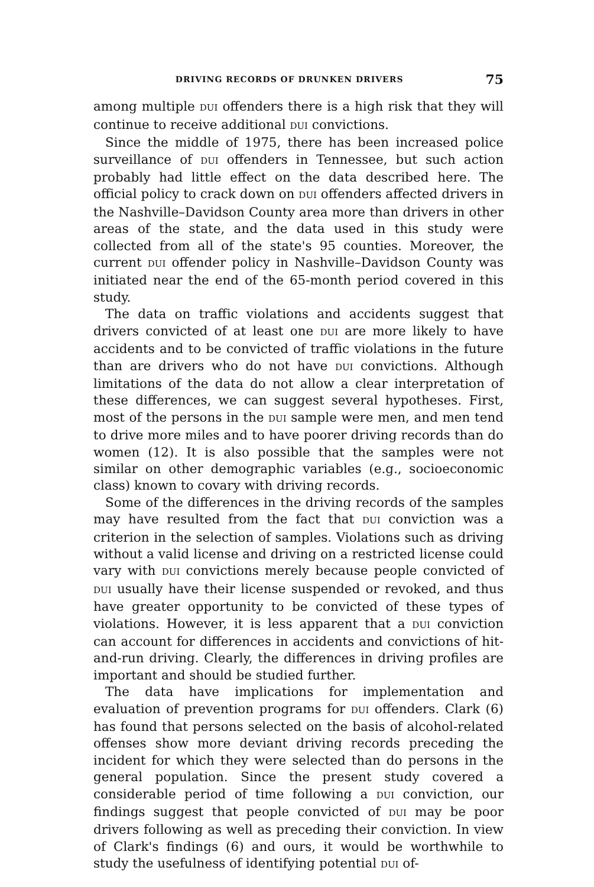DRIVING RECORDS OF DRUNKEN DRIVERS 75
among multiple DUI offenders there is a high risk that they will continue to receive additional DUI convictions.
Since the middle of 1975, there has been increased police surveillance of DUI offenders in Tennessee, but such action probably had little effect on the data described here. The official policy to crack down on DUI offenders affected drivers in the Nashville–Davidson County area more than drivers in other areas of the state, and the data used in this study were collected from all of the state's 95 counties. Moreover, the current DUI offender policy in Nashville–Davidson County was initiated near the end of the 65-month period covered in this study.
The data on traffic violations and accidents suggest that drivers convicted of at least one DUI are more likely to have accidents and to be convicted of traffic violations in the future than are drivers who do not have DUI convictions. Although limitations of the data do not allow a clear interpretation of these differences, we can suggest several hypotheses. First, most of the persons in the DUI sample were men, and men tend to drive more miles and to have poorer driving records than do women (12). It is also possible that the samples were not similar on other demographic variables (e.g., socioeconomic class) known to covary with driving records.
Some of the differences in the driving records of the samples may have resulted from the fact that DUI conviction was a criterion in the selection of samples. Violations such as driving without a valid license and driving on a restricted license could vary with DUI convictions merely because people convicted of DUI usually have their license suspended or revoked, and thus have greater opportunity to be convicted of these types of violations. However, it is less apparent that a DUI conviction can account for differences in accidents and convictions of hit-and-run driving. Clearly, the differences in driving profiles are important and should be studied further.
The data have implications for implementation and evaluation of prevention programs for DUI offenders. Clark (6) has found that persons selected on the basis of alcohol-related offenses show more deviant driving records preceding the incident for which they were selected than do persons in the general population. Since the present study covered a considerable period of time following a DUI conviction, our findings suggest that people convicted of DUI may be poor drivers following as well as preceding their conviction. In view of Clark's findings (6) and ours, it would be worthwhile to study the usefulness of identifying potential DUI of-